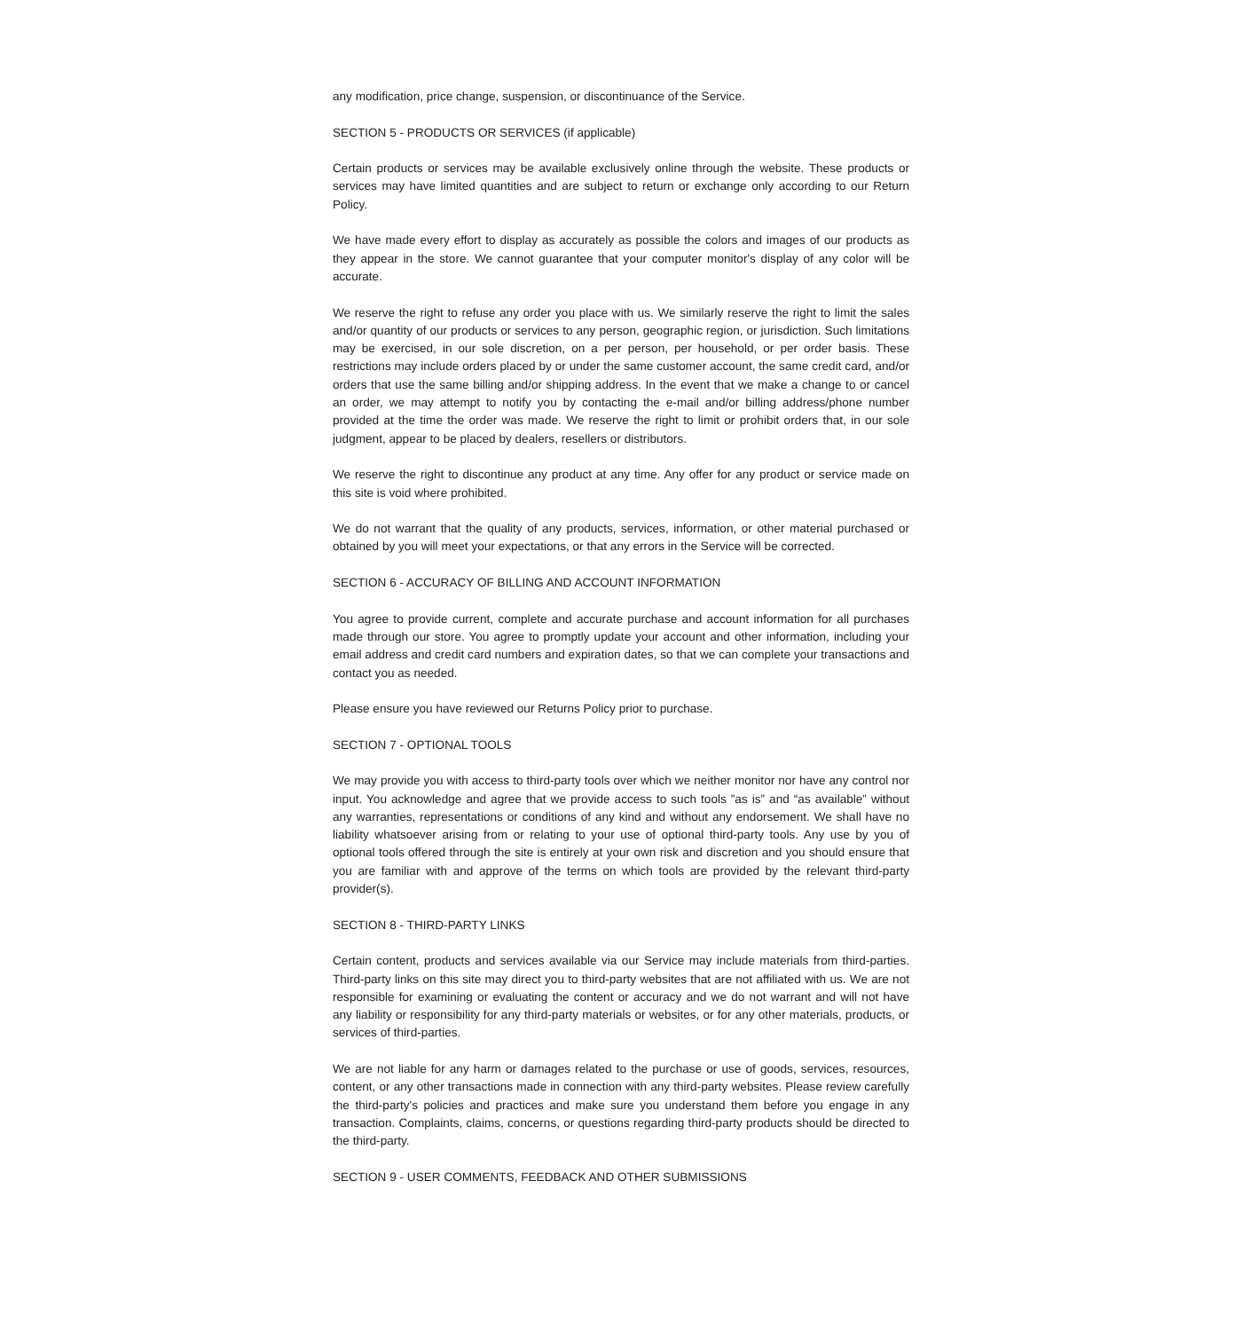any modification, price change, suspension, or discontinuance of the Service.
SECTION 5 - PRODUCTS OR SERVICES (if applicable)
Certain products or services may be available exclusively online through the website. These products or services may have limited quantities and are subject to return or exchange only according to our Return Policy.
We have made every effort to display as accurately as possible the colors and images of our products as they appear in the store. We cannot guarantee that your computer monitor's display of any color will be accurate.
We reserve the right to refuse any order you place with us. We similarly reserve the right to limit the sales and/or quantity of our products or services to any person, geographic region, or jurisdiction. Such limitations may be exercised, in our sole discretion, on a per person, per household, or per order basis. These restrictions may include orders placed by or under the same customer account, the same credit card, and/or orders that use the same billing and/or shipping address. In the event that we make a change to or cancel an order, we may attempt to notify you by contacting the e-mail and/or billing address/phone number provided at the time the order was made. We reserve the right to limit or prohibit orders that, in our sole judgment, appear to be placed by dealers, resellers or distributors.
We reserve the right to discontinue any product at any time. Any offer for any product or service made on this site is void where prohibited.
We do not warrant that the quality of any products, services, information, or other material purchased or obtained by you will meet your expectations, or that any errors in the Service will be corrected.
SECTION 6 - ACCURACY OF BILLING AND ACCOUNT INFORMATION
You agree to provide current, complete and accurate purchase and account information for all purchases made through our store. You agree to promptly update your account and other information, including your email address and credit card numbers and expiration dates, so that we can complete your transactions and contact you as needed.
Please ensure you have reviewed our Returns Policy prior to purchase.
SECTION 7 - OPTIONAL TOOLS
We may provide you with access to third-party tools over which we neither monitor nor have any control nor input. You acknowledge and agree that we provide access to such tools ”as is” and “as available” without any warranties, representations or conditions of any kind and without any endorsement. We shall have no liability whatsoever arising from or relating to your use of optional third-party tools. Any use by you of optional tools offered through the site is entirely at your own risk and discretion and you should ensure that you are familiar with and approve of the terms on which tools are provided by the relevant third-party provider(s).
SECTION 8 - THIRD-PARTY LINKS
Certain content, products and services available via our Service may include materials from third-parties. Third-party links on this site may direct you to third-party websites that are not affiliated with us. We are not responsible for examining or evaluating the content or accuracy and we do not warrant and will not have any liability or responsibility for any third-party materials or websites, or for any other materials, products, or services of third-parties.
We are not liable for any harm or damages related to the purchase or use of goods, services, resources, content, or any other transactions made in connection with any third-party websites. Please review carefully the third-party's policies and practices and make sure you understand them before you engage in any transaction. Complaints, claims, concerns, or questions regarding third-party products should be directed to the third-party.
SECTION 9 - USER COMMENTS, FEEDBACK AND OTHER SUBMISSIONS